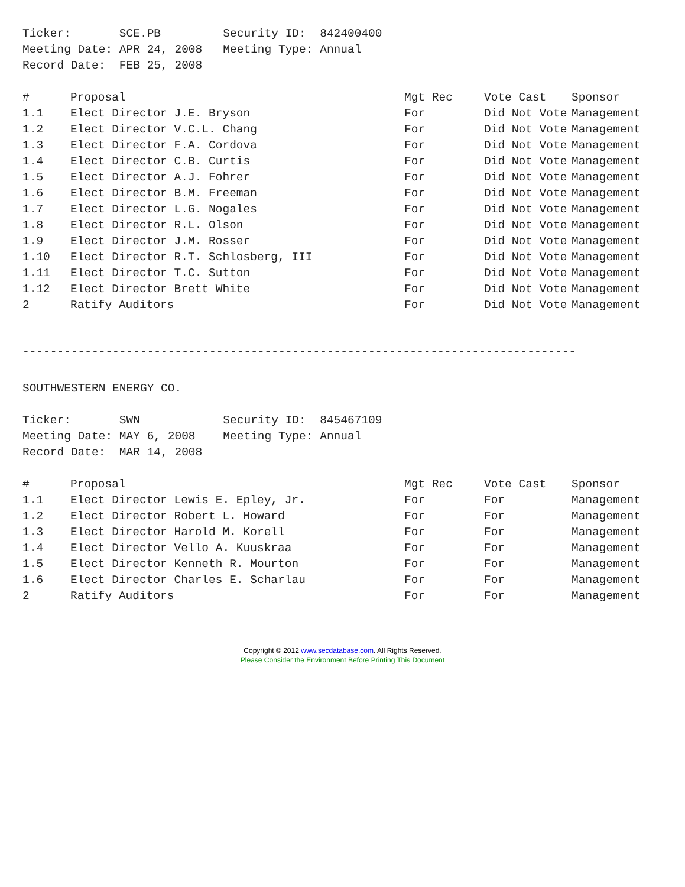Ticker: SCE.PB Security ID: 842400400 Meeting Date: APR 24, 2008 Meeting Type: Annual Record Date: FEB 25, 2008
| # | Proposal | Mgt Rec | Vote Cast | Sponsor |
| --- | --- | --- | --- | --- |
| 1.1 | Elect Director J.E. Bryson | For | Did Not Vote | Management |
| 1.2 | Elect Director V.C.L. Chang | For | Did Not Vote | Management |
| 1.3 | Elect Director F.A. Cordova | For | Did Not Vote | Management |
| 1.4 | Elect Director C.B. Curtis | For | Did Not Vote | Management |
| 1.5 | Elect Director A.J. Fohrer | For | Did Not Vote | Management |
| 1.6 | Elect Director B.M. Freeman | For | Did Not Vote | Management |
| 1.7 | Elect Director L.G. Nogales | For | Did Not Vote | Management |
| 1.8 | Elect Director R.L. Olson | For | Did Not Vote | Management |
| 1.9 | Elect Director J.M. Rosser | For | Did Not Vote | Management |
| 1.10 | Elect Director R.T. Schlosberg, III | For | Did Not Vote | Management |
| 1.11 | Elect Director T.C. Sutton | For | Did Not Vote | Management |
| 1.12 | Elect Director Brett White | For | Did Not Vote | Management |
| 2 | Ratify Auditors | For | Did Not Vote | Management |
--------------------------------------------------------------------------------
SOUTHWESTERN ENERGY CO.
Ticker: SWN Security ID: 845467109 Meeting Date: MAY 6, 2008 Meeting Type: Annual Record Date: MAR 14, 2008
| # | Proposal | Mgt Rec | Vote Cast | Sponsor |
| --- | --- | --- | --- | --- |
| 1.1 | Elect Director Lewis E. Epley, Jr. | For | For | Management |
| 1.2 | Elect Director Robert L. Howard | For | For | Management |
| 1.3 | Elect Director Harold M. Korell | For | For | Management |
| 1.4 | Elect Director Vello A. Kuuskraa | For | For | Management |
| 1.5 | Elect Director Kenneth R. Mourton | For | For | Management |
| 1.6 | Elect Director Charles E. Scharlau | For | For | Management |
| 2 | Ratify Auditors | For | For | Management |
Copyright © 2012 www.secdatabase.com. All Rights Reserved.
Please Consider the Environment Before Printing This Document